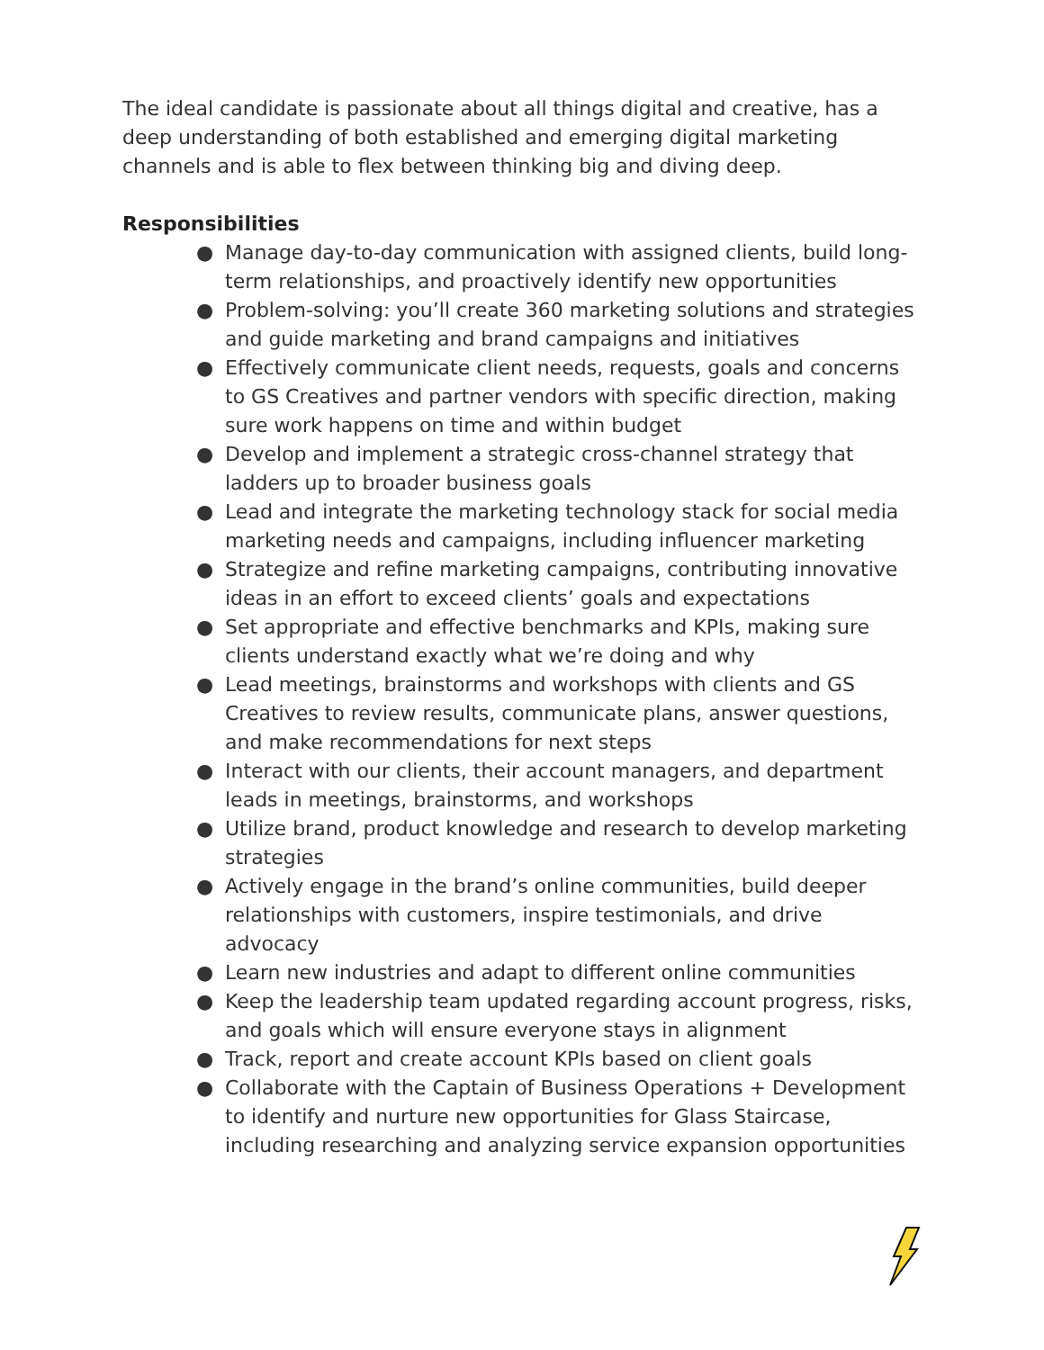The ideal candidate is passionate about all things digital and creative, has a deep understanding of both established and emerging digital marketing channels and is able to flex between thinking big and diving deep.
Responsibilities
● Manage day-to-day communication with assigned clients, build long-term relationships, and proactively identify new opportunities
● Problem-solving: you’ll create 360 marketing solutions and strategies and guide marketing and brand campaigns and initiatives
● Effectively communicate client needs, requests, goals and concerns to GS Creatives and partner vendors with specific direction, making sure work happens on time and within budget
● Develop and implement a strategic cross-channel strategy that ladders up to broader business goals
● Lead and integrate the marketing technology stack for social media marketing needs and campaigns, including influencer marketing
● Strategize and refine marketing campaigns, contributing innovative ideas in an effort to exceed clients’ goals and expectations
● Set appropriate and effective benchmarks and KPIs, making sure clients understand exactly what we’re doing and why
● Lead meetings, brainstorms and workshops with clients and GS Creatives to review results, communicate plans, answer questions, and make recommendations for next steps
● Interact with our clients, their account managers, and department leads in meetings, brainstorms, and workshops
● Utilize brand, product knowledge and research to develop marketing strategies
● Actively engage in the brand’s online communities, build deeper relationships with customers, inspire testimonials, and drive advocacy
● Learn new industries and adapt to different online communities
● Keep the leadership team updated regarding account progress, risks, and goals which will ensure everyone stays in alignment
● Track, report and create account KPIs based on client goals
● Collaborate with the Captain of Business Operations + Development to identify and nurture new opportunities for Glass Staircase, including researching and analyzing service expansion opportunities